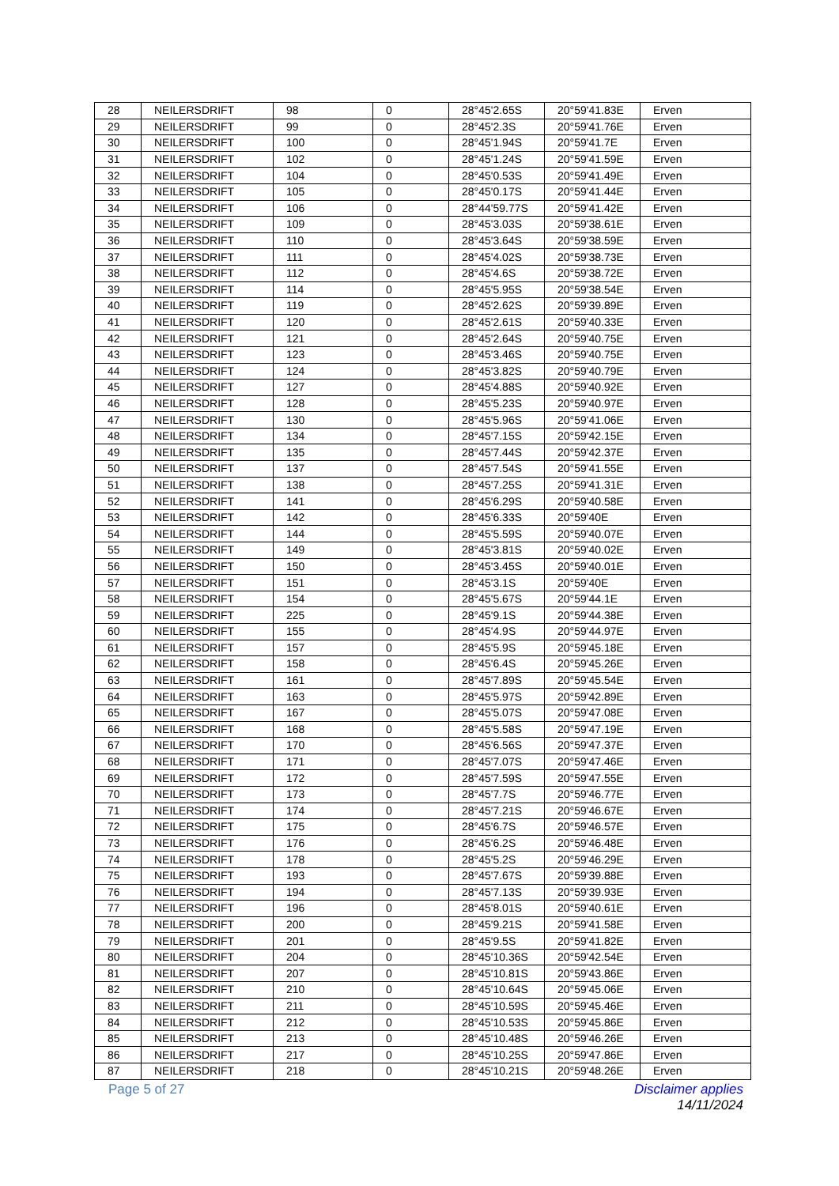| 28 | NEILERSDRIFT | 98 | 0 | 28°45'2.65S | 20°59'41.83E | Erven |
| 29 | NEILERSDRIFT | 99 | 0 | 28°45'2.3S | 20°59'41.76E | Erven |
| 30 | NEILERSDRIFT | 100 | 0 | 28°45'1.94S | 20°59'41.7E | Erven |
| 31 | NEILERSDRIFT | 102 | 0 | 28°45'1.24S | 20°59'41.59E | Erven |
| 32 | NEILERSDRIFT | 104 | 0 | 28°45'0.53S | 20°59'41.49E | Erven |
| 33 | NEILERSDRIFT | 105 | 0 | 28°45'0.17S | 20°59'41.44E | Erven |
| 34 | NEILERSDRIFT | 106 | 0 | 28°44'59.77S | 20°59'41.42E | Erven |
| 35 | NEILERSDRIFT | 109 | 0 | 28°45'3.03S | 20°59'38.61E | Erven |
| 36 | NEILERSDRIFT | 110 | 0 | 28°45'3.64S | 20°59'38.59E | Erven |
| 37 | NEILERSDRIFT | 111 | 0 | 28°45'4.02S | 20°59'38.73E | Erven |
| 38 | NEILERSDRIFT | 112 | 0 | 28°45'4.6S | 20°59'38.72E | Erven |
| 39 | NEILERSDRIFT | 114 | 0 | 28°45'5.95S | 20°59'38.54E | Erven |
| 40 | NEILERSDRIFT | 119 | 0 | 28°45'2.62S | 20°59'39.89E | Erven |
| 41 | NEILERSDRIFT | 120 | 0 | 28°45'2.61S | 20°59'40.33E | Erven |
| 42 | NEILERSDRIFT | 121 | 0 | 28°45'2.64S | 20°59'40.75E | Erven |
| 43 | NEILERSDRIFT | 123 | 0 | 28°45'3.46S | 20°59'40.75E | Erven |
| 44 | NEILERSDRIFT | 124 | 0 | 28°45'3.82S | 20°59'40.79E | Erven |
| 45 | NEILERSDRIFT | 127 | 0 | 28°45'4.88S | 20°59'40.92E | Erven |
| 46 | NEILERSDRIFT | 128 | 0 | 28°45'5.23S | 20°59'40.97E | Erven |
| 47 | NEILERSDRIFT | 130 | 0 | 28°45'5.96S | 20°59'41.06E | Erven |
| 48 | NEILERSDRIFT | 134 | 0 | 28°45'7.15S | 20°59'42.15E | Erven |
| 49 | NEILERSDRIFT | 135 | 0 | 28°45'7.44S | 20°59'42.37E | Erven |
| 50 | NEILERSDRIFT | 137 | 0 | 28°45'7.54S | 20°59'41.55E | Erven |
| 51 | NEILERSDRIFT | 138 | 0 | 28°45'7.25S | 20°59'41.31E | Erven |
| 52 | NEILERSDRIFT | 141 | 0 | 28°45'6.29S | 20°59'40.58E | Erven |
| 53 | NEILERSDRIFT | 142 | 0 | 28°45'6.33S | 20°59'40E | Erven |
| 54 | NEILERSDRIFT | 144 | 0 | 28°45'5.59S | 20°59'40.07E | Erven |
| 55 | NEILERSDRIFT | 149 | 0 | 28°45'3.81S | 20°59'40.02E | Erven |
| 56 | NEILERSDRIFT | 150 | 0 | 28°45'3.45S | 20°59'40.01E | Erven |
| 57 | NEILERSDRIFT | 151 | 0 | 28°45'3.1S | 20°59'40E | Erven |
| 58 | NEILERSDRIFT | 154 | 0 | 28°45'5.67S | 20°59'44.1E | Erven |
| 59 | NEILERSDRIFT | 225 | 0 | 28°45'9.1S | 20°59'44.38E | Erven |
| 60 | NEILERSDRIFT | 155 | 0 | 28°45'4.9S | 20°59'44.97E | Erven |
| 61 | NEILERSDRIFT | 157 | 0 | 28°45'5.9S | 20°59'45.18E | Erven |
| 62 | NEILERSDRIFT | 158 | 0 | 28°45'6.4S | 20°59'45.26E | Erven |
| 63 | NEILERSDRIFT | 161 | 0 | 28°45'7.89S | 20°59'45.54E | Erven |
| 64 | NEILERSDRIFT | 163 | 0 | 28°45'5.97S | 20°59'42.89E | Erven |
| 65 | NEILERSDRIFT | 167 | 0 | 28°45'5.07S | 20°59'47.08E | Erven |
| 66 | NEILERSDRIFT | 168 | 0 | 28°45'5.58S | 20°59'47.19E | Erven |
| 67 | NEILERSDRIFT | 170 | 0 | 28°45'6.56S | 20°59'47.37E | Erven |
| 68 | NEILERSDRIFT | 171 | 0 | 28°45'7.07S | 20°59'47.46E | Erven |
| 69 | NEILERSDRIFT | 172 | 0 | 28°45'7.59S | 20°59'47.55E | Erven |
| 70 | NEILERSDRIFT | 173 | 0 | 28°45'7.7S | 20°59'46.77E | Erven |
| 71 | NEILERSDRIFT | 174 | 0 | 28°45'7.21S | 20°59'46.67E | Erven |
| 72 | NEILERSDRIFT | 175 | 0 | 28°45'6.7S | 20°59'46.57E | Erven |
| 73 | NEILERSDRIFT | 176 | 0 | 28°45'6.2S | 20°59'46.48E | Erven |
| 74 | NEILERSDRIFT | 178 | 0 | 28°45'5.2S | 20°59'46.29E | Erven |
| 75 | NEILERSDRIFT | 193 | 0 | 28°45'7.67S | 20°59'39.88E | Erven |
| 76 | NEILERSDRIFT | 194 | 0 | 28°45'7.13S | 20°59'39.93E | Erven |
| 77 | NEILERSDRIFT | 196 | 0 | 28°45'8.01S | 20°59'40.61E | Erven |
| 78 | NEILERSDRIFT | 200 | 0 | 28°45'9.21S | 20°59'41.58E | Erven |
| 79 | NEILERSDRIFT | 201 | 0 | 28°45'9.5S | 20°59'41.82E | Erven |
| 80 | NEILERSDRIFT | 204 | 0 | 28°45'10.36S | 20°59'42.54E | Erven |
| 81 | NEILERSDRIFT | 207 | 0 | 28°45'10.81S | 20°59'43.86E | Erven |
| 82 | NEILERSDRIFT | 210 | 0 | 28°45'10.64S | 20°59'45.06E | Erven |
| 83 | NEILERSDRIFT | 211 | 0 | 28°45'10.59S | 20°59'45.46E | Erven |
| 84 | NEILERSDRIFT | 212 | 0 | 28°45'10.53S | 20°59'45.86E | Erven |
| 85 | NEILERSDRIFT | 213 | 0 | 28°45'10.48S | 20°59'46.26E | Erven |
| 86 | NEILERSDRIFT | 217 | 0 | 28°45'10.25S | 20°59'47.86E | Erven |
| 87 | NEILERSDRIFT | 218 | 0 | 28°45'10.21S | 20°59'48.26E | Erven |
Page 5 of 27 Disclaimer applies
14/11/2024